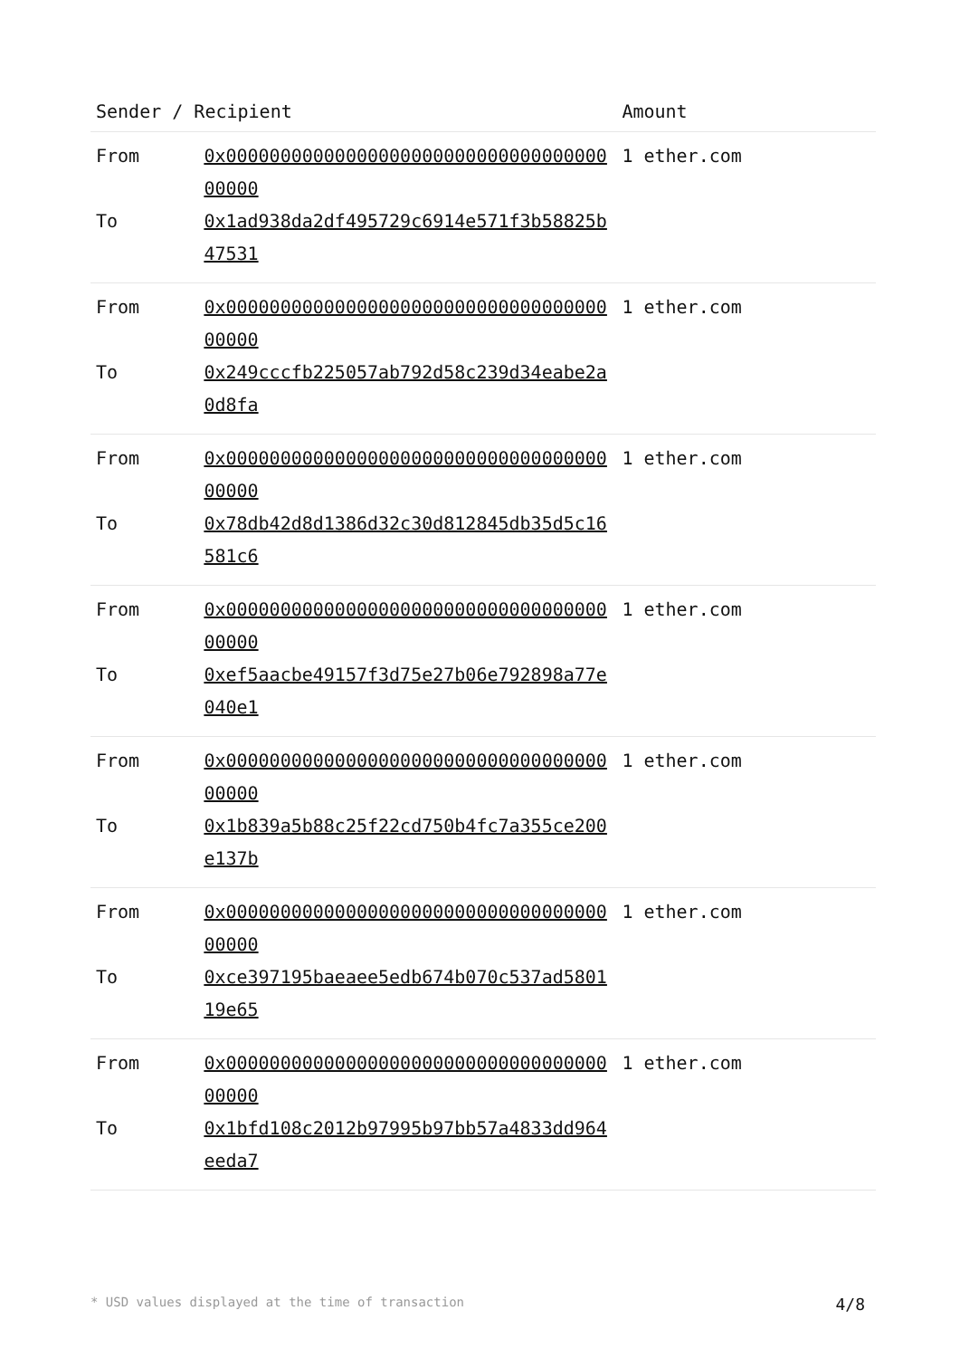| Sender / Recipient | | Amount |
| --- | --- | --- |
| From | 0x0000000000000000000000000000000000000000 | 1 ether.com |
| To | 0x1ad938da2df495729c6914e571f3b58825b47531 | |
| From | 0x0000000000000000000000000000000000000000 | 1 ether.com |
| To | 0x249cccfb225057ab792d58c239d34eabe2a0d8fa | |
| From | 0x0000000000000000000000000000000000000000 | 1 ether.com |
| To | 0x78db42d8d1386d32c30d812845db35d5c16581c6 | |
| From | 0x0000000000000000000000000000000000000000 | 1 ether.com |
| To | 0xef5aacbe49157f3d75e27b06e792898a77e040e1 | |
| From | 0x0000000000000000000000000000000000000000 | 1 ether.com |
| To | 0x1b839a5b88c25f22cd750b4fc7a355ce200e137b | |
| From | 0x0000000000000000000000000000000000000000 | 1 ether.com |
| To | 0xce397195baeaee5edb674b070c537ad580119e65 | |
| From | 0x0000000000000000000000000000000000000000 | 1 ether.com |
| To | 0x1bfd108c2012b97995b97bb57a4833dd964eeda7 | |
* USD values displayed at the time of transaction 4/8